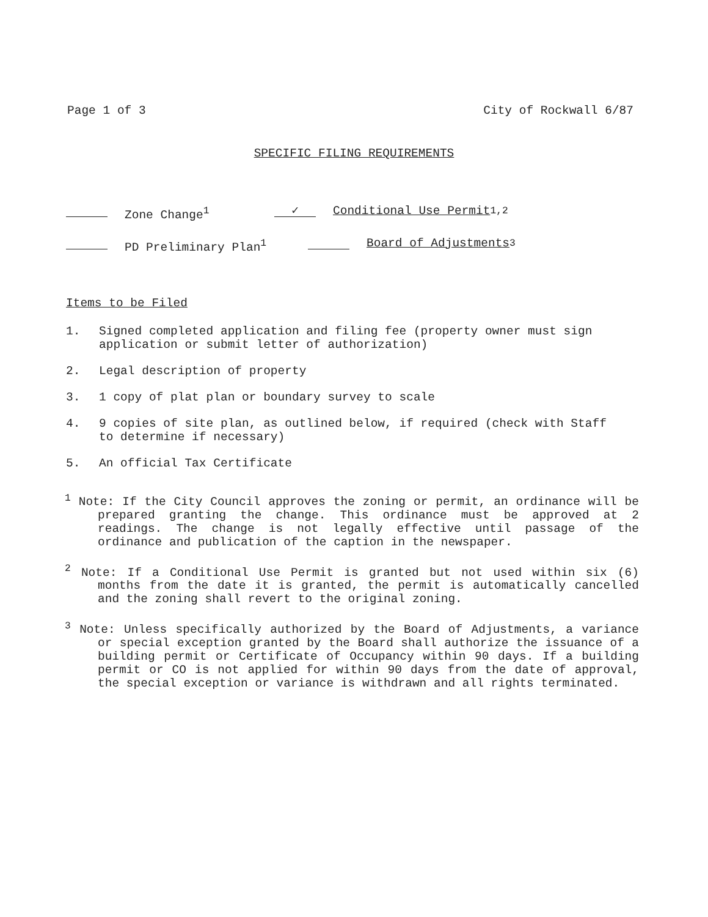Page 1 of 3 City of Rockwall 6/87
SPECIFIC FILING REQUIREMENTS
Zone Change<sup>1</sup> ✓ Conditional Use Permit<sup>1,2</sup>
PD Preliminary Plan<sup>1</sup> Board of Adjustments<sup>3</sup>
Items to be Filed
1. Signed completed application and filing fee (property owner must sign application or submit letter of authorization)
2. Legal description of property
3. 1 copy of plat plan or boundary survey to scale
4. 9 copies of site plan, as outlined below, if required (check with Staff to determine if necessary)
5. An official Tax Certificate
<sup>1</sup> Note: If the City Council approves the zoning or permit, an ordinance will be prepared granting the change. This ordinance must be approved at 2 readings. The change is not legally effective until passage of the ordinance and publication of the caption in the newspaper.
<sup>2</sup> Note: If a Conditional Use Permit is granted but not used within six (6) months from the date it is granted, the permit is automatically cancelled and the zoning shall revert to the original zoning.
<sup>3</sup> Note: Unless specifically authorized by the Board of Adjustments, a variance or special exception granted by the Board shall authorize the issuance of a building permit or Certificate of Occupancy within 90 days. If a building permit or CO is not applied for within 90 days from the date of approval, the special exception or variance is withdrawn and all rights terminated.